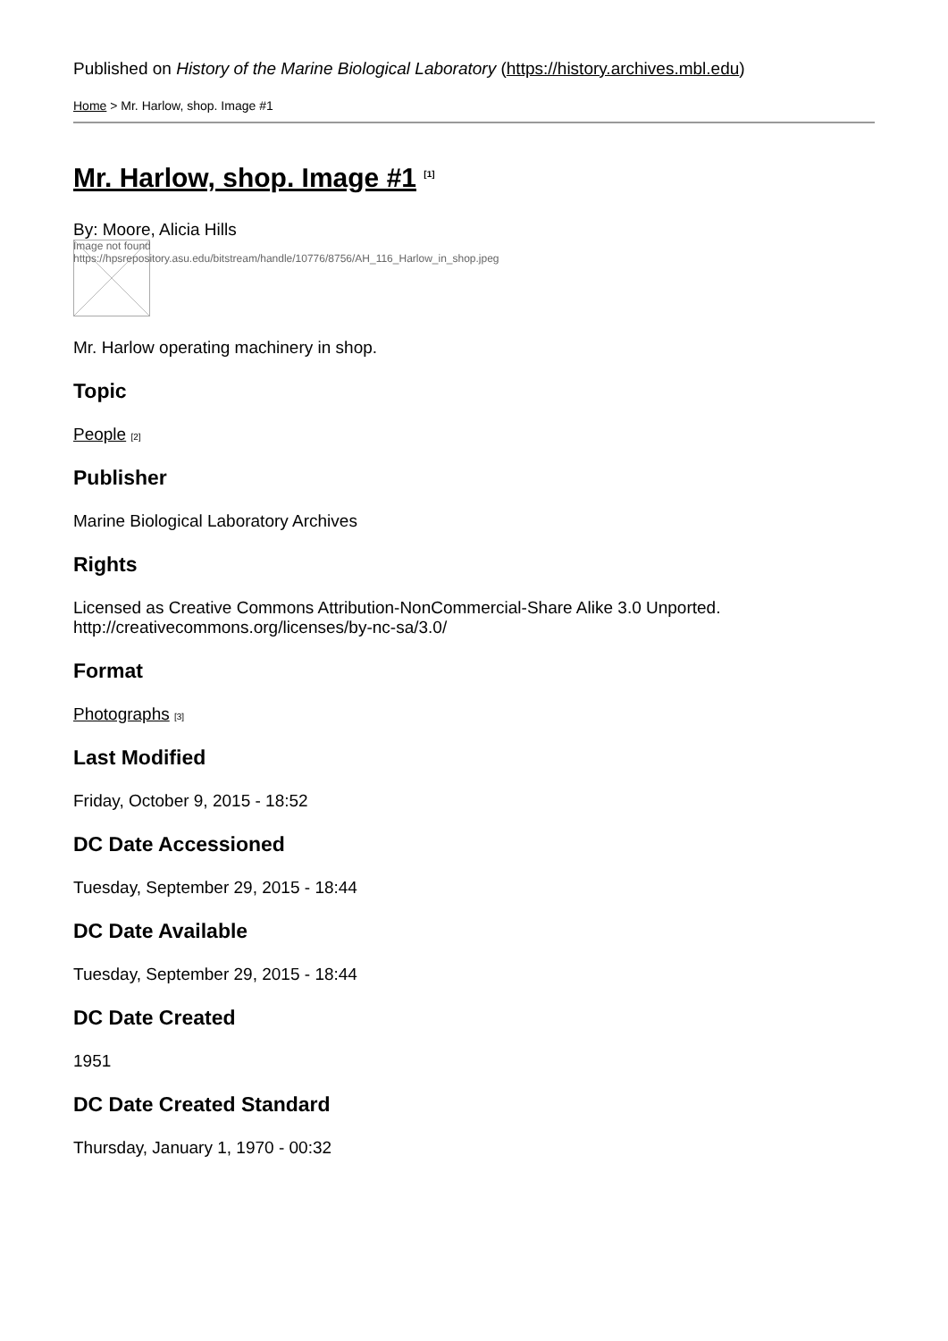Published on History of the Marine Biological Laboratory (https://history.archives.mbl.edu)
Home > Mr. Harlow, shop. Image #1
Mr. Harlow, shop. Image #1 <sup>[1]</sup>
By: Moore, Alicia Hills
Image not found
https://hpsrepository.asu.edu/bitstream/handle/10776/8756/AH_116_Harlow_in_shop.jpeg
Mr. Harlow operating machinery in shop.
Topic
People [2]
Publisher
Marine Biological Laboratory Archives
Rights
Licensed as Creative Commons Attribution-NonCommercial-Share Alike 3.0 Unported. http://creativecommons.org/licenses/by-nc-sa/3.0/
Format
Photographs [3]
Last Modified
Friday, October 9, 2015 - 18:52
DC Date Accessioned
Tuesday, September 29, 2015 - 18:44
DC Date Available
Tuesday, September 29, 2015 - 18:44
DC Date Created
1951
DC Date Created Standard
Thursday, January 1, 1970 - 00:32